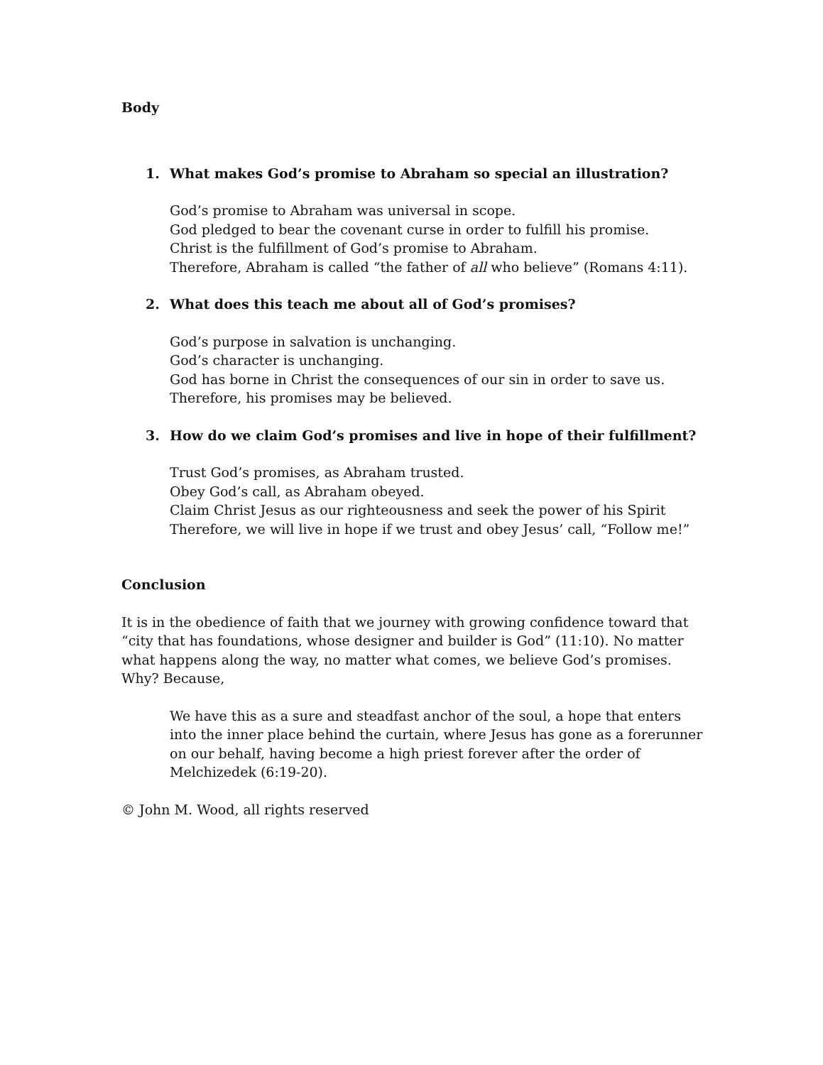Body
1. What makes God’s promise to Abraham so special an illustration?
God’s promise to Abraham was universal in scope.
God pledged to bear the covenant curse in order to fulfill his promise.
Christ is the fulfillment of God’s promise to Abraham.
Therefore, Abraham is called “the father of all who believe” (Romans 4:11).
2. What does this teach me about all of God’s promises?
God’s purpose in salvation is unchanging.
God’s character is unchanging.
God has borne in Christ the consequences of our sin in order to save us.
Therefore, his promises may be believed.
3. How do we claim God’s promises and live in hope of their fulfillment?
Trust God’s promises, as Abraham trusted.
Obey God’s call, as Abraham obeyed.
Claim Christ Jesus as our righteousness and seek the power of his Spirit
Therefore, we will live in hope if we trust and obey Jesus’ call, “Follow me!”
Conclusion
It is in the obedience of faith that we journey with growing confidence toward that “city that has foundations, whose designer and builder is God” (11:10). No matter what happens along the way, no matter what comes, we believe God’s promises. Why? Because,
We have this as a sure and steadfast anchor of the soul, a hope that enters into the inner place behind the curtain, where Jesus has gone as a forerunner on our behalf, having become a high priest forever after the order of Melchizedek (6:19-20).
© John M. Wood, all rights reserved